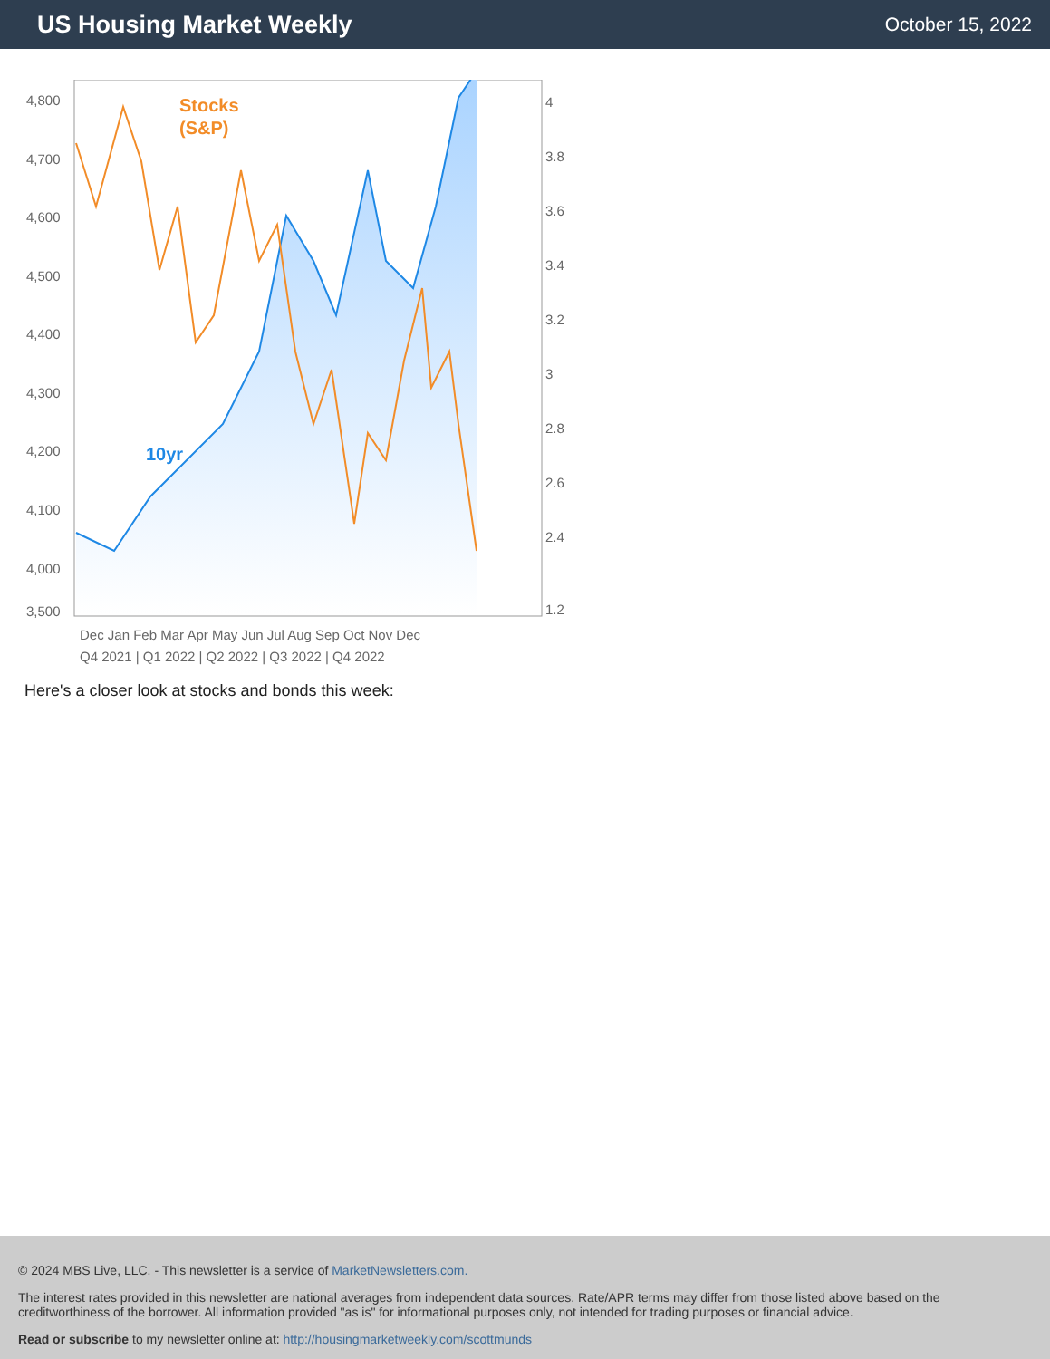US Housing Market Weekly
October 15, 2022
4,800
4,700
4,600
4,500
4,400
4,300
4,200
4,100
4,000
3,500
4
3.8
3.6
3.4
3.2
3
2.8
2.6
2.4
1.2
Stocks
(S&P)
10yr
Dec Jan Feb Mar Apr May Jun Jul Aug Sep Oct Nov Dec
Q4 2021 | Q1 2022 | Q2 2022 | Q3 2022 | Q4 2022
Here's a closer look at stocks and bonds this week:
© 2024 MBS Live, LLC. - This newsletter is a service of MarketNewsletters.com.
The interest rates provided in this newsletter are national averages from independent data sources. Rate/APR terms may differ from those listed above based on the creditworthiness of the borrower. All information provided "as is" for informational purposes only, not intended for trading purposes or financial advice.
Read or subscribe to my newsletter online at: http://housingmarketweekly.com/scottmunds